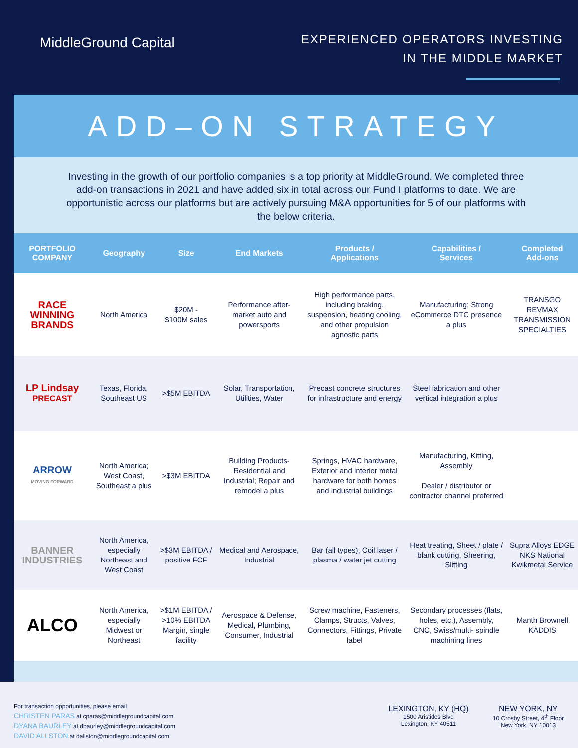MiddleGround Capital
EXPERIENCED OPERATORS INVESTING
IN THE MIDDLE MARKET
ADD–ON STRATEGY
Investing in the growth of our portfolio companies is a top priority at MiddleGround. We completed three add-on transactions in 2021 and have added six in total across our Fund I platforms to date. We are opportunistic across our platforms but are actively pursuing M&A opportunities for 5 of our platforms with the below criteria.
| PORTFOLIO COMPANY | Geography | Size | End Markets | Products / Applications | Capabilities / Services | Completed Add-ons |
| --- | --- | --- | --- | --- | --- | --- |
| RACE WINNING BRANDS | North America | $20M - $100M sales | Performance after-market auto and powersports | High performance parts, including braking, suspension, heating cooling, and other propulsion agnostic parts | Manufacturing; Strong eCommerce DTC presence a plus | TRANSGO REVMAX TRANSMISSION SPECIALTIES |
| LP Lindsay PRECAST | Texas, Florida, Southeast US | >$5M EBITDA | Solar, Transportation, Utilities, Water | Precast concrete structures for infrastructure and energy | Steel fabrication and other vertical integration a plus | |
| ARROW MOVING FORWARD | North America; West Coast, Southeast a plus | >$3M EBITDA | Building Products-Residential and Industrial; Repair and remodel a plus | Springs, HVAC hardware, Exterior and interior metal hardware for both homes and industrial buildings | Manufacturing, Kitting, Assembly Dealer / distributor or contractor channel preferred | |
| BANNER INDUSTRIES | North America, especially Northeast and West Coast | >$3M EBITDA / positive FCF | Medical and Aerospace, Industrial | Bar (all types), Coil laser / plasma / water jet cutting | Heat treating, Sheet / plate / blank cutting, Sheering, Slitting | Supra Alloys EDGE NKS National Kwikmetal Service |
| ALCO | North America, especially Midwest or Northeast | >$1M EBITDA / >10% EBITDA Margin, single facility | Aerospace & Defense, Medical, Plumbing, Consumer, Industrial | Screw machine, Fasteners, Clamps, Structs, Valves, Connectors, Fittings, Private label | Secondary processes (flats, holes, etc.), Assembly, CNC, Swiss/multi- spindle machining lines | Manth Brownell KADDIS |
For transaction opportunities, please email
CHRISTEN PARAS at cparas@middlegroundcapital.com
DYANA BAURLEY at dbaurley@middlegroundcapital.com
DAVID ALLSTON at dallston@middlegroundcapital.com
LEXINGTON, KY (HQ)
1500 Aristides Blvd
Lexington, KY 40511
NEW YORK, NY
10 Crosby Street, 4<sup>th</sup> Floor
New York, NY 10013